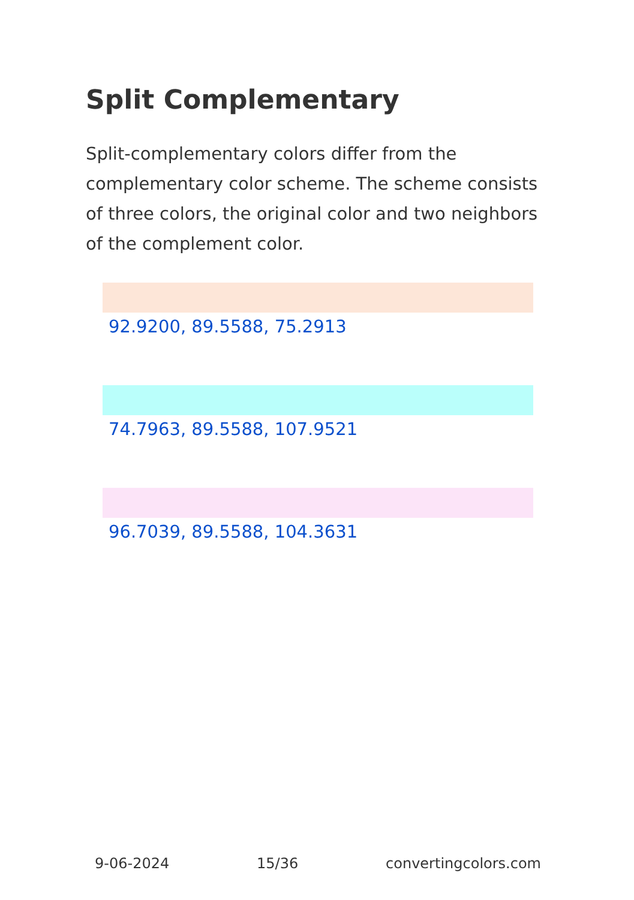Split Complementary
Split-complementary colors differ from the complementary color scheme. The scheme consists of three colors, the original color and two neighbors of the complement color.
92.9200, 89.5588, 75.2913
74.7963, 89.5588, 107.9521
96.7039, 89.5588, 104.3631
9-06-2024 15/36 convertingcolors.com